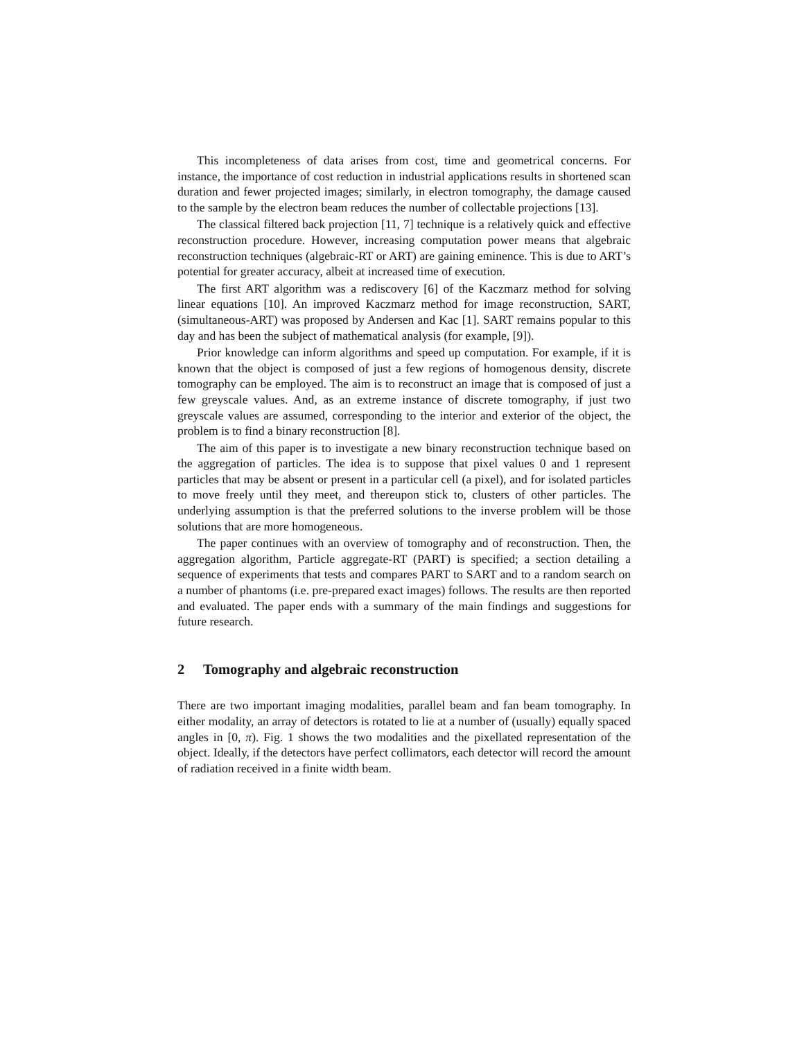This incompleteness of data arises from cost, time and geometrical concerns. For instance, the importance of cost reduction in industrial applications results in shortened scan duration and fewer projected images; similarly, in electron tomography, the damage caused to the sample by the electron beam reduces the number of collectable projections [13].
The classical filtered back projection [11, 7] technique is a relatively quick and effective reconstruction procedure. However, increasing computation power means that algebraic reconstruction techniques (algebraic-RT or ART) are gaining eminence. This is due to ART’s potential for greater accuracy, albeit at increased time of execution.
The first ART algorithm was a rediscovery [6] of the Kaczmarz method for solving linear equations [10]. An improved Kaczmarz method for image reconstruction, SART, (simultaneous-ART) was proposed by Andersen and Kac [1]. SART remains popular to this day and has been the subject of mathematical analysis (for example, [9]).
Prior knowledge can inform algorithms and speed up computation. For example, if it is known that the object is composed of just a few regions of homogenous density, discrete tomography can be employed. The aim is to reconstruct an image that is composed of just a few greyscale values. And, as an extreme instance of discrete tomography, if just two greyscale values are assumed, corresponding to the interior and exterior of the object, the problem is to find a binary reconstruction [8].
The aim of this paper is to investigate a new binary reconstruction technique based on the aggregation of particles. The idea is to suppose that pixel values 0 and 1 represent particles that may be absent or present in a particular cell (a pixel), and for isolated particles to move freely until they meet, and thereupon stick to, clusters of other particles. The underlying assumption is that the preferred solutions to the inverse problem will be those solutions that are more homogeneous.
The paper continues with an overview of tomography and of reconstruction. Then, the aggregation algorithm, Particle aggregate-RT (PART) is specified; a section detailing a sequence of experiments that tests and compares PART to SART and to a random search on a number of phantoms (i.e. pre-prepared exact images) follows. The results are then reported and evaluated. The paper ends with a summary of the main findings and suggestions for future research.
2 Tomography and algebraic reconstruction
There are two important imaging modalities, parallel beam and fan beam tomography. In either modality, an array of detectors is rotated to lie at a number of (usually) equally spaced angles in [0, π). Fig. 1 shows the two modalities and the pixellated representation of the object. Ideally, if the detectors have perfect collimators, each detector will record the amount of radiation received in a finite width beam.